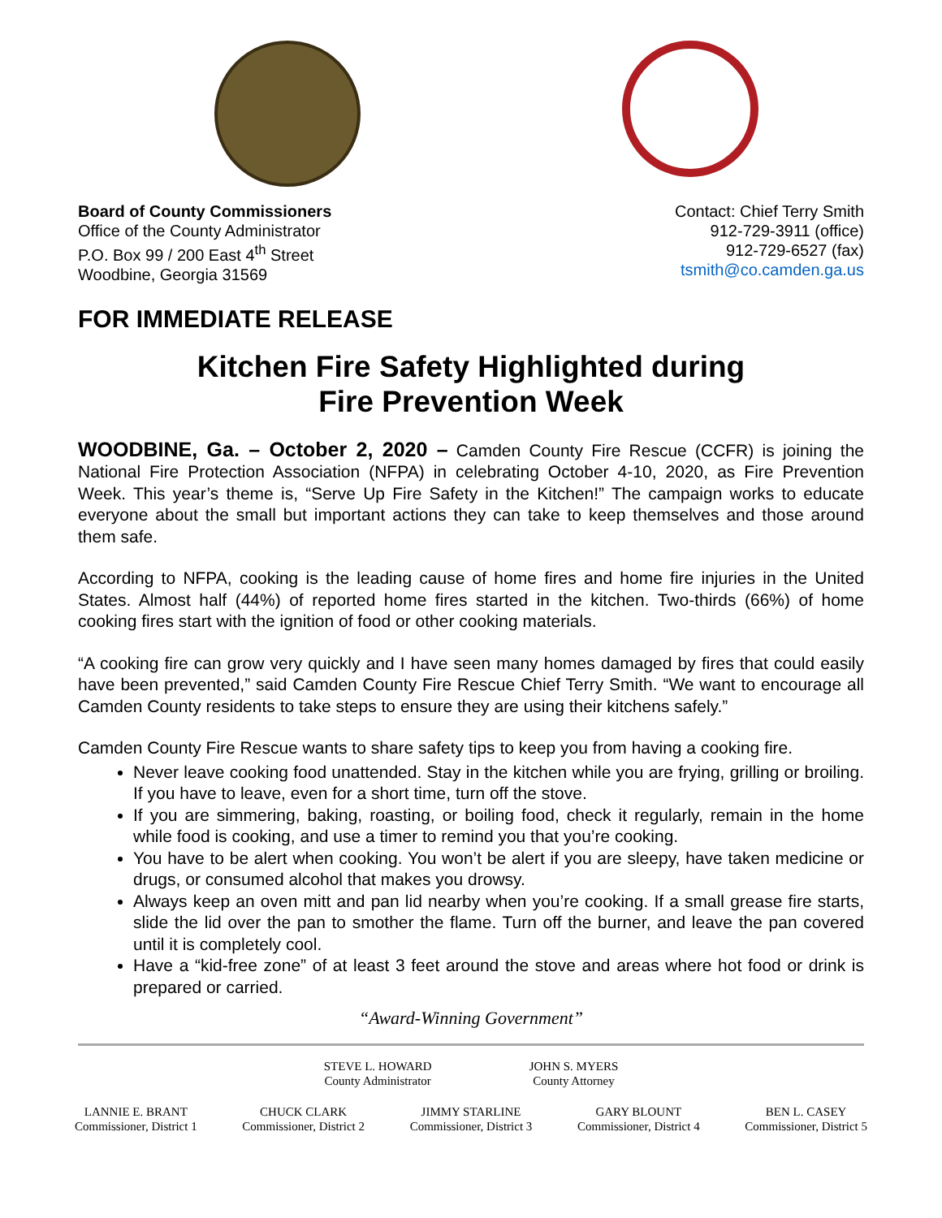Board of County Commissioners
Office of the County Administrator
P.O. Box 99 / 200 East 4<sup>th</sup> Street
Woodbine, Georgia 31569
Contact: Chief Terry Smith
912-729-3911 (office)
912-729-6527 (fax)
tsmith@co.camden.ga.us
FOR IMMEDIATE RELEASE
Kitchen Fire Safety Highlighted during
Fire Prevention Week
WOODBINE, Ga. – October 2, 2020 – Camden County Fire Rescue (CCFR) is joining the National Fire Protection Association (NFPA) in celebrating October 4-10, 2020, as Fire Prevention Week. This year’s theme is, “Serve Up Fire Safety in the Kitchen!” The campaign works to educate everyone about the small but important actions they can take to keep themselves and those around them safe.
According to NFPA, cooking is the leading cause of home fires and home fire injuries in the United States. Almost half (44%) of reported home fires started in the kitchen. Two-thirds (66%) of home cooking fires start with the ignition of food or other cooking materials.
“A cooking fire can grow very quickly and I have seen many homes damaged by fires that could easily have been prevented,” said Camden County Fire Rescue Chief Terry Smith. “We want to encourage all Camden County residents to take steps to ensure they are using their kitchens safely.”
Camden County Fire Rescue wants to share safety tips to keep you from having a cooking fire.
Never leave cooking food unattended. Stay in the kitchen while you are frying, grilling or broiling. If you have to leave, even for a short time, turn off the stove.
If you are simmering, baking, roasting, or boiling food, check it regularly, remain in the home while food is cooking, and use a timer to remind you that you’re cooking.
You have to be alert when cooking. You won’t be alert if you are sleepy, have taken medicine or drugs, or consumed alcohol that makes you drowsy.
Always keep an oven mitt and pan lid nearby when you’re cooking. If a small grease fire starts, slide the lid over the pan to smother the flame. Turn off the burner, and leave the pan covered until it is completely cool.
Have a “kid-free zone” of at least 3 feet around the stove and areas where hot food or drink is prepared or carried.
“Award-Winning Government”
STEVE L. HOWARD
County Administrator
JOHN S. MYERS
County Attorney
LANNIE E. BRANT
Commissioner, District 1
CHUCK CLARK
Commissioner, District 2
JIMMY STARLINE
Commissioner, District 3
GARY BLOUNT
Commissioner, District 4
BEN L. CASEY
Commissioner, District 5